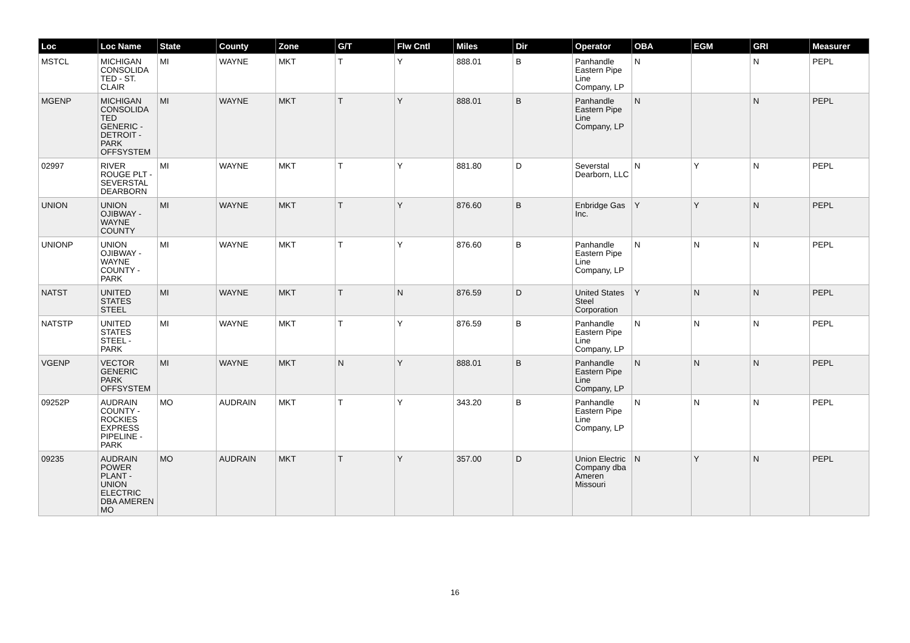| Loc | Loc Name | State | County | Zone | G/T | Flw Cntl | Miles | Dir | Operator | OBA | EGM | GRI | Measurer |
| --- | --- | --- | --- | --- | --- | --- | --- | --- | --- | --- | --- | --- | --- |
| MSTCL | MICHIGAN CONSOLIDA TED - ST. CLAIR | MI | WAYNE | MKT | T | Y | 888.01 | B | Panhandle Eastern Pipe Line Company, LP | N | | N | PEPL |
| MGENP | MICHIGAN CONSOLIDA TED GENERIC - DETROIT - PARK OFFSYSTEM | MI | WAYNE | MKT | T | Y | 888.01 | B | Panhandle Eastern Pipe Line Company, LP | N | | N | PEPL |
| 02997 | RIVER ROUGE PLT - SEVERSTAL DEARBORN | MI | WAYNE | MKT | T | Y | 881.80 | D | Severstal Dearborn, LLC | N | Y | N | PEPL |
| UNION | UNION OJIBWAY - WAYNE COUNTY | MI | WAYNE | MKT | T | Y | 876.60 | B | Enbridge Gas Inc. | Y | Y | N | PEPL |
| UNIONP | UNION OJIBWAY - WAYNE COUNTY - PARK | MI | WAYNE | MKT | T | Y | 876.60 | B | Panhandle Eastern Pipe Line Company, LP | N | N | N | PEPL |
| NATST | UNITED STATES STEEL | MI | WAYNE | MKT | T | N | 876.59 | D | United States Steel Corporation | Y | N | N | PEPL |
| NATSTP | UNITED STATES STEEL - PARK | MI | WAYNE | MKT | T | Y | 876.59 | B | Panhandle Eastern Pipe Line Company, LP | N | N | N | PEPL |
| VGENP | VECTOR GENERIC PARK OFFSYSTEM | MI | WAYNE | MKT | N | Y | 888.01 | B | Panhandle Eastern Pipe Line Company, LP | N | N | N | PEPL |
| 09252P | AUDRAIN COUNTY - ROCKIES EXPRESS PIPELINE - PARK | MO | AUDRAIN | MKT | T | Y | 343.20 | B | Panhandle Eastern Pipe Line Company, LP | N | N | N | PEPL |
| 09235 | AUDRAIN POWER PLANT - UNION ELECTRIC DBA AMEREN MO | MO | AUDRAIN | MKT | T | Y | 357.00 | D | Union Electric Company dba Ameren Missouri | N | Y | N | PEPL |
16